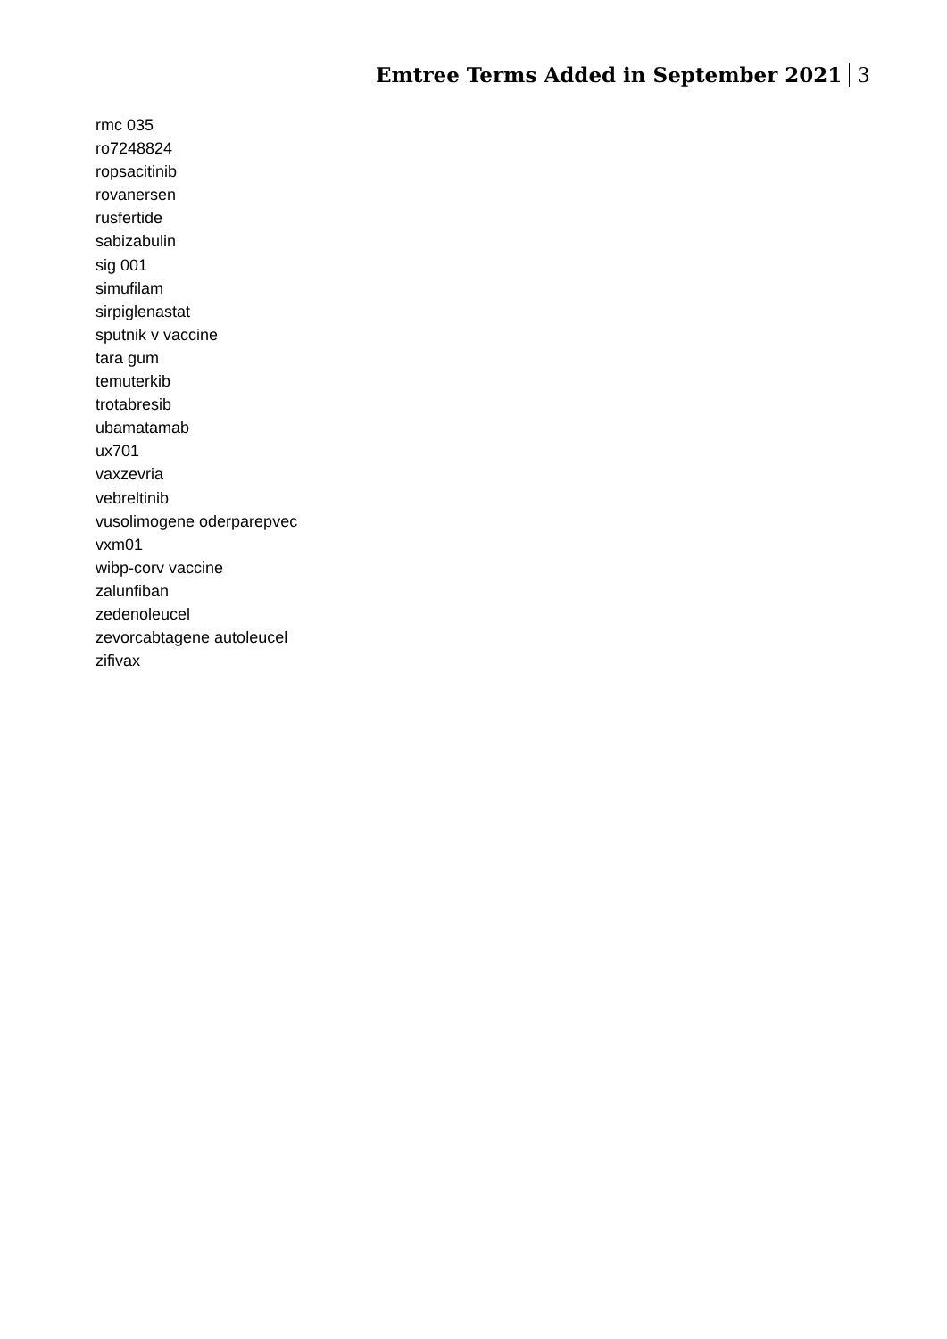Emtree Terms Added in September 2021 3
rmc 035
ro7248824
ropsacitinib
rovanersen
rusfertide
sabizabulin
sig 001
simufilam
sirpiglenastat
sputnik v vaccine
tara gum
temuterkib
trotabresib
ubamatamab
ux701
vaxzevria
vebreltinib
vusolimogene oderparepvec
vxm01
wibp-corv vaccine
zalunfiban
zedenoleucel
zevorcabtagene autoleucel
zifivax